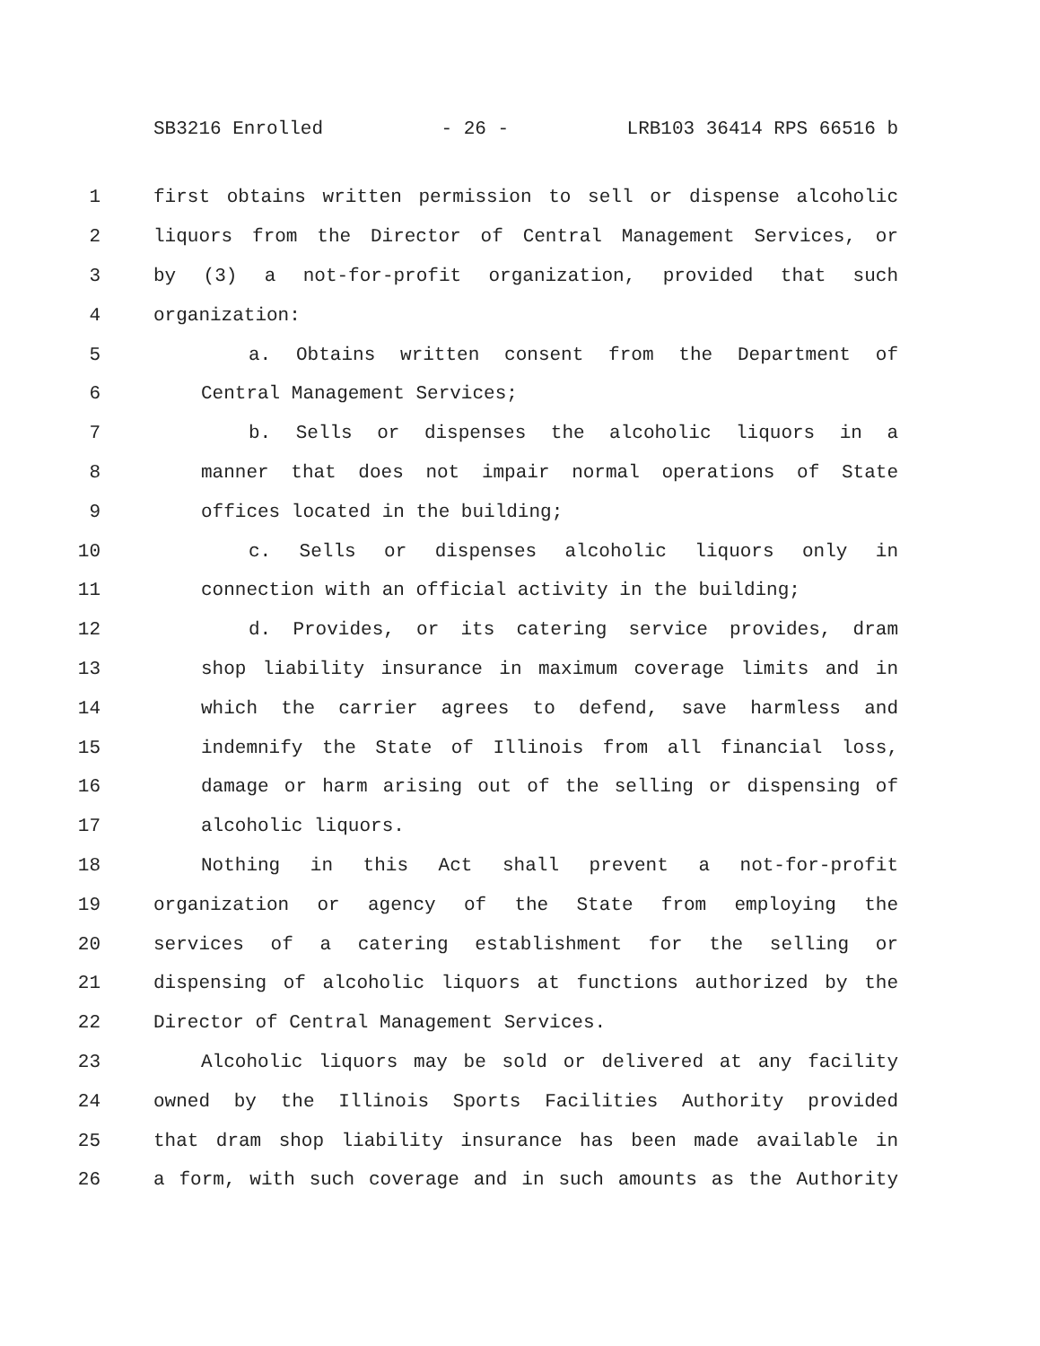SB3216 Enrolled - 26 - LRB103 36414 RPS 66516 b
1 first obtains written permission to sell or dispense alcoholic
2 liquors from the Director of Central Management Services, or
3 by (3) a not-for-profit organization, provided that such
4 organization:
5 a. Obtains written consent from the Department of
6 Central Management Services;
7 b. Sells or dispenses the alcoholic liquors in a
8 manner that does not impair normal operations of State
9 offices located in the building;
10 c. Sells or dispenses alcoholic liquors only in
11 connection with an official activity in the building;
12 d. Provides, or its catering service provides, dram
13 shop liability insurance in maximum coverage limits and in
14 which the carrier agrees to defend, save harmless and
15 indemnify the State of Illinois from all financial loss,
16 damage or harm arising out of the selling or dispensing of
17 alcoholic liquors.
18 Nothing in this Act shall prevent a not-for-profit
19 organization or agency of the State from employing the
20 services of a catering establishment for the selling or
21 dispensing of alcoholic liquors at functions authorized by the
22 Director of Central Management Services.
23 Alcoholic liquors may be sold or delivered at any facility
24 owned by the Illinois Sports Facilities Authority provided
25 that dram shop liability insurance has been made available in
26 a form, with such coverage and in such amounts as the Authority